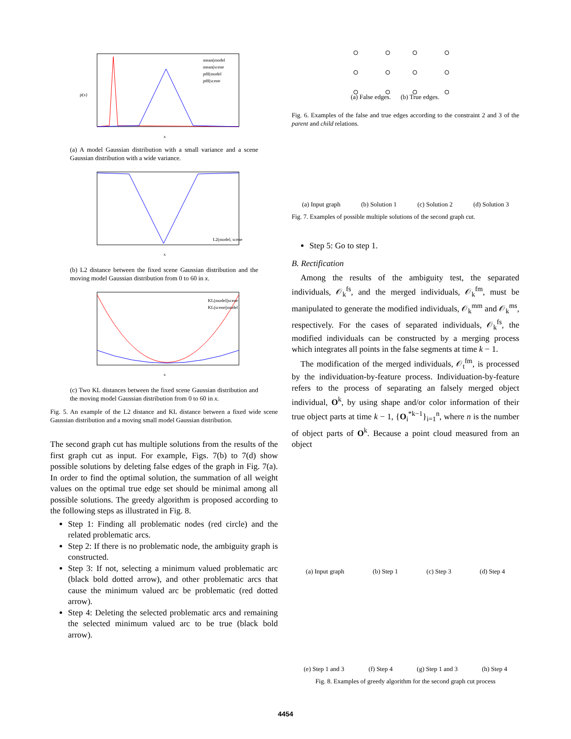x
p(x)
mean(model
mean(scene
pdf(model
pdf(scene
(a) A model Gaussian distribution with a small variance and a scene Gaussian distribution with a wide variance.
x
L2(model, scene
(b) L2 distance between the fixed scene Gaussian distribution and the moving model Gaussian distribution from 0 to 60 in x.
x
KL(model||scene
KL(scene||model
(c) Two KL distances between the fixed scene Gaussian distribution and the moving model Gaussian distribution from 0 to 60 in x.
Fig. 5. An example of the L2 distance and KL distance between a fixed wide scene Gaussian distribution and a moving small model Gaussian distribution.
The second graph cut has multiple solutions from the results of the first graph cut as input. For example, Figs. 7(b) to 7(d) show possible solutions by deleting false edges of the graph in Fig. 7(a). In order to find the optimal solution, the summation of all weight values on the optimal true edge set should be minimal among all possible solutions. The greedy algorithm is proposed according to the following steps as illustrated in Fig. 8.
Step 1: Finding all problematic nodes (red circle) and the related problematic arcs.
Step 2: If there is no problematic node, the ambiguity graph is constructed.
Step 3: If not, selecting a minimum valued problematic arc (black bold dotted arrow), and other problematic arcs that cause the minimum valued arc be problematic (red dotted arrow).
Step 4: Deleting the selected problematic arcs and remaining the selected minimum valued arc to be true (black bold arrow).
(a) False edges. (b) True edges.
Fig. 6. Examples of the false and true edges according to the constraint 2 and 3 of the parent and child relations.
(a) Input graph (b) Solution 1 (c) Solution 2 (d) Solution 3
Fig. 7. Examples of possible multiple solutions of the second graph cut.
Step 5: Go to step 1.
B. Rectification
Among the results of the ambiguity test, the separated individuals, 𝒪<sub>k</sub><sup>fs</sup>, and the merged individuals, 𝒪<sub>k</sub><sup>fm</sup>, must be manipulated to generate the modified individuals, 𝒪<sub>k</sub><sup>mm</sup> and 𝒪<sub>k</sub><sup>ms</sup>, respectively. For the cases of separated individuals, 𝒪<sub>k</sub><sup>fs</sup>, the modified individuals can be constructed by a merging process which integrates all points in the false segments at time k − 1.
The modification of the merged individuals, 𝒪<sub>t</sub><sup>fm</sup>, is processed by the individuation-by-feature process. Individuation-by-feature refers to the process of separating an falsely merged object individual, O<sup>k</sup>, by using shape and/or color information of their true object parts at time k − 1, {O<sub>i</sub><sup>*k−1</sup>}<sub>i=1</sub><sup>n</sup>, where n is the number of object parts of O<sup>k</sup>. Because a point cloud measured from an object
(a) Input graph (b) Step 1 (c) Step 3 (d) Step 4
(e) Step 1 and 3 (f) Step 4 (g) Step 1 and 3 (h) Step 4
Fig. 8. Examples of greedy algorithm for the second graph cut process
4454